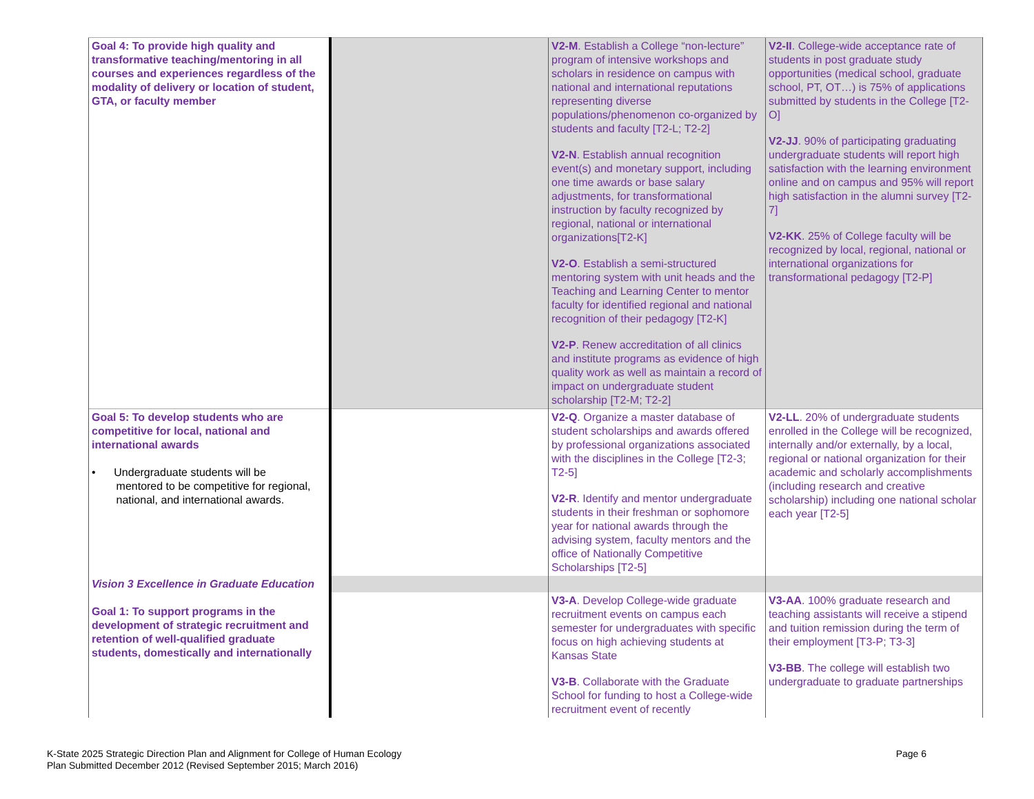| Goal 4: To provide high quality and transformative teaching/mentoring in all courses and experiences regardless of the modality of delivery or location of student, GTA, or faculty member | | V2-M . Establish a College “non-lecture” program of intensive workshops and scholars in residence on campus with national and international reputations representing diverse populations/phenomenon co-organized by students and faculty [T2-L; T2-2] V2-N . Establish annual recognition event(s) and monetary support, including one time awards or base salary adjustments, for transformational instruction by faculty recognized by regional, national or international organizations[T2-K] V2-O . Establish a semi-structured mentoring system with unit heads and the Teaching and Learning Center to mentor faculty for identified regional and national recognition of their pedagogy [T2-K] V2-P . Renew accreditation of all clinics and institute programs as evidence of high quality work as well as maintain a record of impact on undergraduate student scholarship [T2-M; T2-2] | V2-II . College-wide acceptance rate of students in post graduate study opportunities (medical school, graduate school, PT, OT…) is 75% of applications submitted by students in the College [T2-O] V2-JJ . 90% of participating graduating undergraduate students will report high satisfaction with the learning environment online and on campus and 95% will report high satisfaction in the alumni survey [T2-7] V2-KK . 25% of College faculty will be recognized by local, regional, national or international organizations for transformational pedagogy [T2-P] |
| Goal 5: To develop students who are competitive for local, national and international awards • Undergraduate students will be mentored to be competitive for regional, national, and international awards. | | V2-Q . Organize a master database of student scholarships and awards offered by professional organizations associated with the disciplines in the College [T2-3; T2-5] V2-R . Identify and mentor undergraduate students in their freshman or sophomore year for national awards through the advising system, faculty mentors and the office of Nationally Competitive Scholarships [T2-5] | V2-LL . 20% of undergraduate students enrolled in the College will be recognized, internally and/or externally, by a local, regional or national organization for their academic and scholarly accomplishments (including research and creative scholarship) including one national scholar each year [T2-5] |
| Vision 3 Excellence in Graduate Education Goal 1: To support programs in the development of strategic recruitment and retention of well-qualified graduate students, domestically and internationally | | | |
| | | V3-A . Develop College-wide graduate recruitment events on campus each semester for undergraduates with specific focus on high achieving students at Kansas State V3-B . Collaborate with the Graduate School for funding to host a College-wide recruitment event of recently | V3-AA . 100% graduate research and teaching assistants will receive a stipend and tuition remission during the term of their employment [T3-P; T3-3] V3-BB . The college will establish two undergraduate to graduate partnerships |
K-State 2025 Strategic Direction Plan and Alignment for College of Human Ecology
Plan Submitted December 2012 (Revised September 2015; March 2016)
Page 6